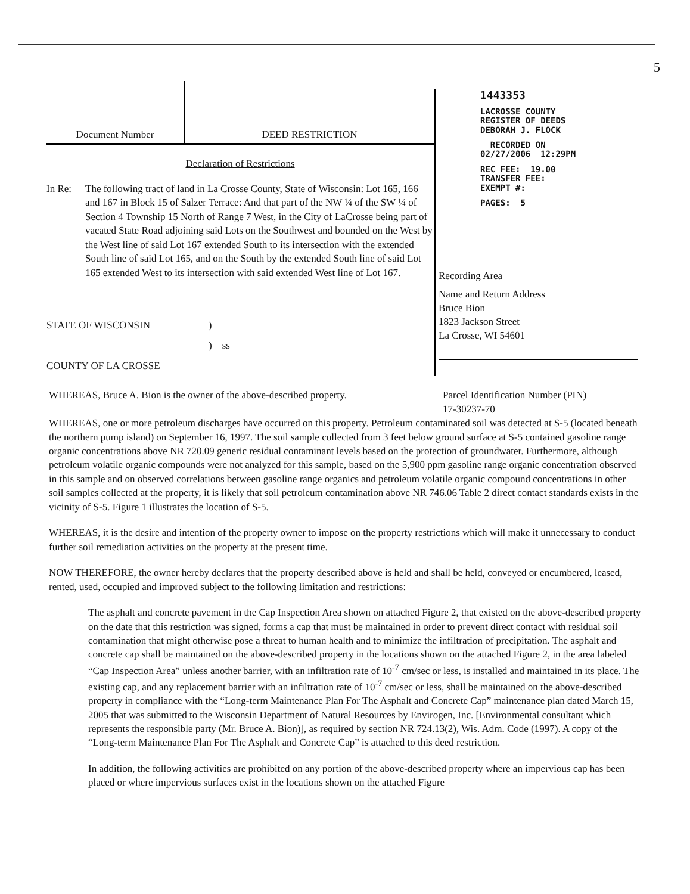5
Document Number
DEED RESTRICTION
Declaration of Restrictions
In Re: The following tract of land in La Crosse County, State of Wisconsin: Lot 165, 166 and 167 in Block 15 of Salzer Terrace: And that part of the NW ¼ of the SW ¼ of Section 4 Township 15 North of Range 7 West, in the City of LaCrosse being part of vacated State Road adjoining said Lots on the Southwest and bounded on the West by the West line of said Lot 167 extended South to its intersection with the extended South line of said Lot 165, and on the South by the extended South line of said Lot 165 extended West to its intersection with said extended West line of Lot 167.
STATE OF WISCONSIN )
) ss
COUNTY OF LA CROSSE
1443353
LACROSSE COUNTY
REGISTER OF DEEDS
DEBORAH J. FLOCK
RECORDED ON
02/27/2006 12:29PM
REC FEE: 19.00
TRANSFER FEE:
EXEMPT #:
PAGES: 5
Recording Area
Name and Return Address
Bruce Bion
1823 Jackson Street
La Crosse, WI 54601
WHEREAS, Bruce A. Bion is the owner of the above-described property.
Parcel Identification Number (PIN)
17-30237-70
WHEREAS, one or more petroleum discharges have occurred on this property. Petroleum contaminated soil was detected at S-5 (located beneath the northern pump island) on September 16, 1997. The soil sample collected from 3 feet below ground surface at S-5 contained gasoline range organic concentrations above NR 720.09 generic residual contaminant levels based on the protection of groundwater. Furthermore, although petroleum volatile organic compounds were not analyzed for this sample, based on the 5,900 ppm gasoline range organic concentration observed in this sample and on observed correlations between gasoline range organics and petroleum volatile organic compound concentrations in other soil samples collected at the property, it is likely that soil petroleum contamination above NR 746.06 Table 2 direct contact standards exists in the vicinity of S-5. Figure 1 illustrates the location of S-5.
WHEREAS, it is the desire and intention of the property owner to impose on the property restrictions which will make it unnecessary to conduct further soil remediation activities on the property at the present time.
NOW THEREFORE, the owner hereby declares that the property described above is held and shall be held, conveyed or encumbered, leased, rented, used, occupied and improved subject to the following limitation and restrictions:
The asphalt and concrete pavement in the Cap Inspection Area shown on attached Figure 2, that existed on the above-described property on the date that this restriction was signed, forms a cap that must be maintained in order to prevent direct contact with residual soil contamination that might otherwise pose a threat to human health and to minimize the infiltration of precipitation. The asphalt and concrete cap shall be maintained on the above-described property in the locations shown on the attached Figure 2, in the area labeled “Cap Inspection Area” unless another barrier, with an infiltration rate of 10<sup>-7</sup> cm/sec or less, is installed and maintained in its place. The existing cap, and any replacement barrier with an infiltration rate of 10<sup>-7</sup> cm/sec or less, shall be maintained on the above-described property in compliance with the “Long-term Maintenance Plan For The Asphalt and Concrete Cap” maintenance plan dated March 15, 2005 that was submitted to the Wisconsin Department of Natural Resources by Envirogen, Inc. [Environmental consultant which represents the responsible party (Mr. Bruce A. Bion)], as required by section NR 724.13(2), Wis. Adm. Code (1997). A copy of the “Long-term Maintenance Plan For The Asphalt and Concrete Cap” is attached to this deed restriction.
In addition, the following activities are prohibited on any portion of the above-described property where an impervious cap has been placed or where impervious surfaces exist in the locations shown on the attached Figure